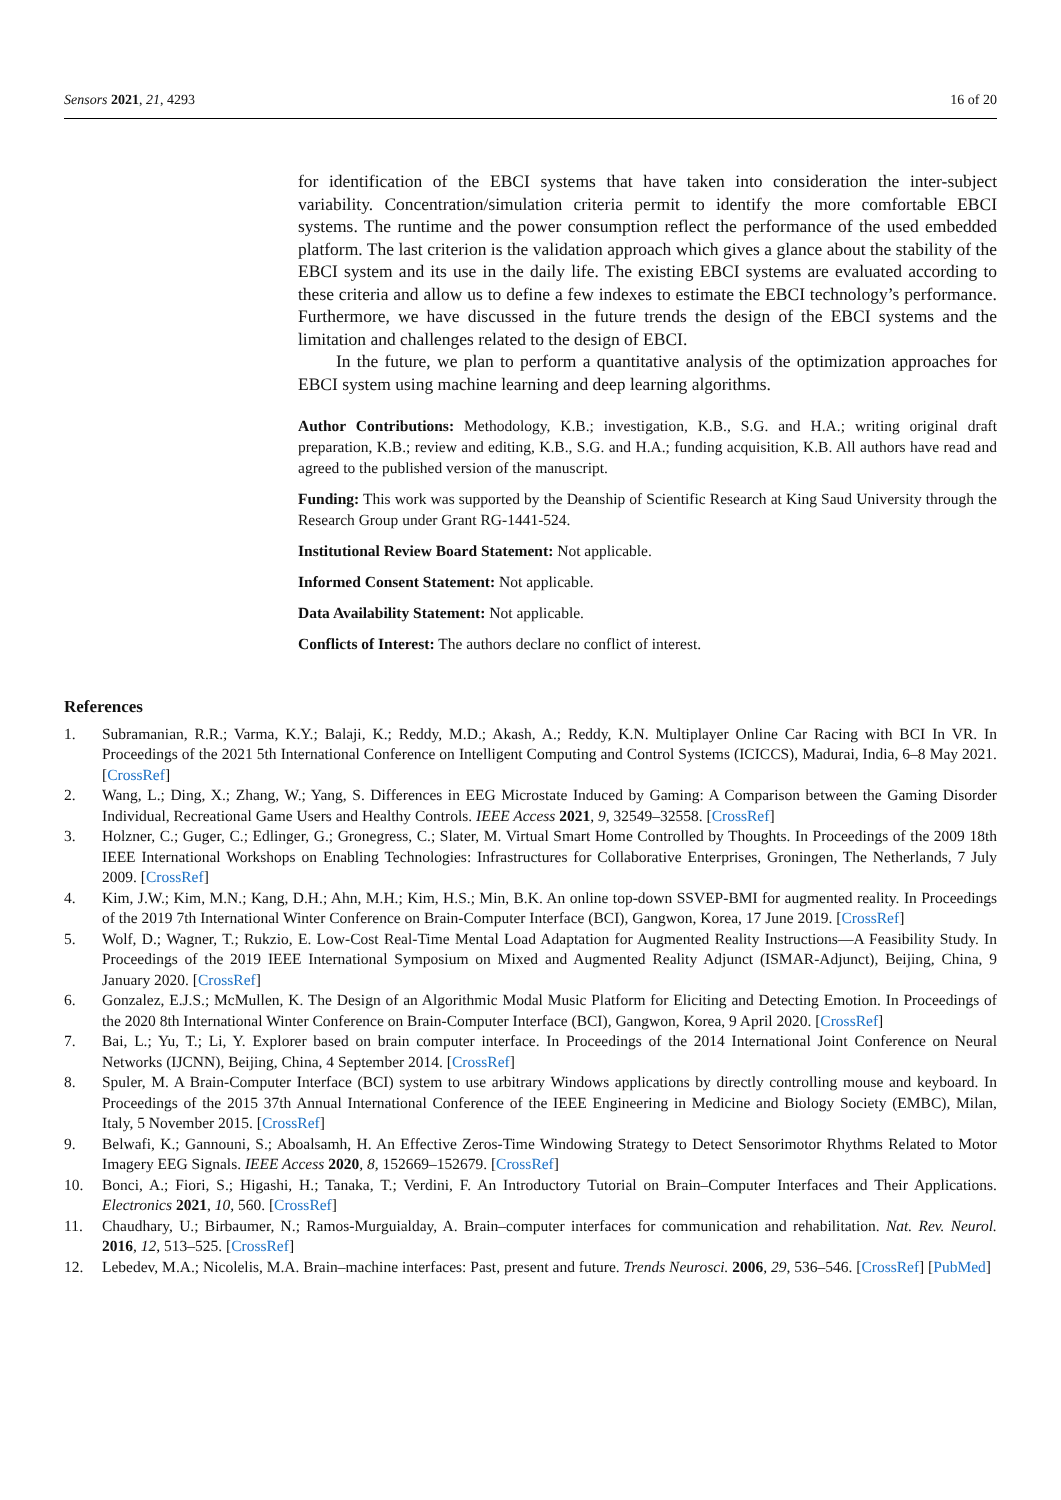Sensors 2021, 21, 4293 16 of 20
for identification of the EBCI systems that have taken into consideration the inter-subject variability. Concentration/simulation criteria permit to identify the more comfortable EBCI systems. The runtime and the power consumption reflect the performance of the used embedded platform. The last criterion is the validation approach which gives a glance about the stability of the EBCI system and its use in the daily life. The existing EBCI systems are evaluated according to these criteria and allow us to define a few indexes to estimate the EBCI technology’s performance. Furthermore, we have discussed in the future trends the design of the EBCI systems and the limitation and challenges related to the design of EBCI.
In the future, we plan to perform a quantitative analysis of the optimization approaches for EBCI system using machine learning and deep learning algorithms.
Author Contributions: Methodology, K.B.; investigation, K.B., S.G. and H.A.; writing original draft preparation, K.B.; review and editing, K.B., S.G. and H.A.; funding acquisition, K.B. All authors have read and agreed to the published version of the manuscript.
Funding: This work was supported by the Deanship of Scientific Research at King Saud University through the Research Group under Grant RG-1441-524.
Institutional Review Board Statement: Not applicable.
Informed Consent Statement: Not applicable.
Data Availability Statement: Not applicable.
Conflicts of Interest: The authors declare no conflict of interest.
References
1. Subramanian, R.R.; Varma, K.Y.; Balaji, K.; Reddy, M.D.; Akash, A.; Reddy, K.N. Multiplayer Online Car Racing with BCI In VR. In Proceedings of the 2021 5th International Conference on Intelligent Computing and Control Systems (ICICCS), Madurai, India, 6–8 May 2021. [CrossRef]
2. Wang, L.; Ding, X.; Zhang, W.; Yang, S. Differences in EEG Microstate Induced by Gaming: A Comparison between the Gaming Disorder Individual, Recreational Game Users and Healthy Controls. IEEE Access 2021, 9, 32549–32558. [CrossRef]
3. Holzner, C.; Guger, C.; Edlinger, G.; Gronegress, C.; Slater, M. Virtual Smart Home Controlled by Thoughts. In Proceedings of the 2009 18th IEEE International Workshops on Enabling Technologies: Infrastructures for Collaborative Enterprises, Groningen, The Netherlands, 7 July 2009. [CrossRef]
4. Kim, J.W.; Kim, M.N.; Kang, D.H.; Ahn, M.H.; Kim, H.S.; Min, B.K. An online top-down SSVEP-BMI for augmented reality. In Proceedings of the 2019 7th International Winter Conference on Brain-Computer Interface (BCI), Gangwon, Korea, 17 June 2019. [CrossRef]
5. Wolf, D.; Wagner, T.; Rukzio, E. Low-Cost Real-Time Mental Load Adaptation for Augmented Reality Instructions—A Feasibility Study. In Proceedings of the 2019 IEEE International Symposium on Mixed and Augmented Reality Adjunct (ISMAR-Adjunct), Beijing, China, 9 January 2020. [CrossRef]
6. Gonzalez, E.J.S.; McMullen, K. The Design of an Algorithmic Modal Music Platform for Eliciting and Detecting Emotion. In Proceedings of the 2020 8th International Winter Conference on Brain-Computer Interface (BCI), Gangwon, Korea, 9 April 2020. [CrossRef]
7. Bai, L.; Yu, T.; Li, Y. Explorer based on brain computer interface. In Proceedings of the 2014 International Joint Conference on Neural Networks (IJCNN), Beijing, China, 4 September 2014. [CrossRef]
8. Spuler, M. A Brain-Computer Interface (BCI) system to use arbitrary Windows applications by directly controlling mouse and keyboard. In Proceedings of the 2015 37th Annual International Conference of the IEEE Engineering in Medicine and Biology Society (EMBC), Milan, Italy, 5 November 2015. [CrossRef]
9. Belwafi, K.; Gannouni, S.; Aboalsamh, H. An Effective Zeros-Time Windowing Strategy to Detect Sensorimotor Rhythms Related to Motor Imagery EEG Signals. IEEE Access 2020, 8, 152669–152679. [CrossRef]
10. Bonci, A.; Fiori, S.; Higashi, H.; Tanaka, T.; Verdini, F. An Introductory Tutorial on Brain–Computer Interfaces and Their Applications. Electronics 2021, 10, 560. [CrossRef]
11. Chaudhary, U.; Birbaumer, N.; Ramos-Murguialday, A. Brain–computer interfaces for communication and rehabilitation. Nat. Rev. Neurol. 2016, 12, 513–525. [CrossRef]
12. Lebedev, M.A.; Nicolelis, M.A. Brain–machine interfaces: Past, present and future. Trends Neurosci. 2006, 29, 536–546. [CrossRef] [PubMed]